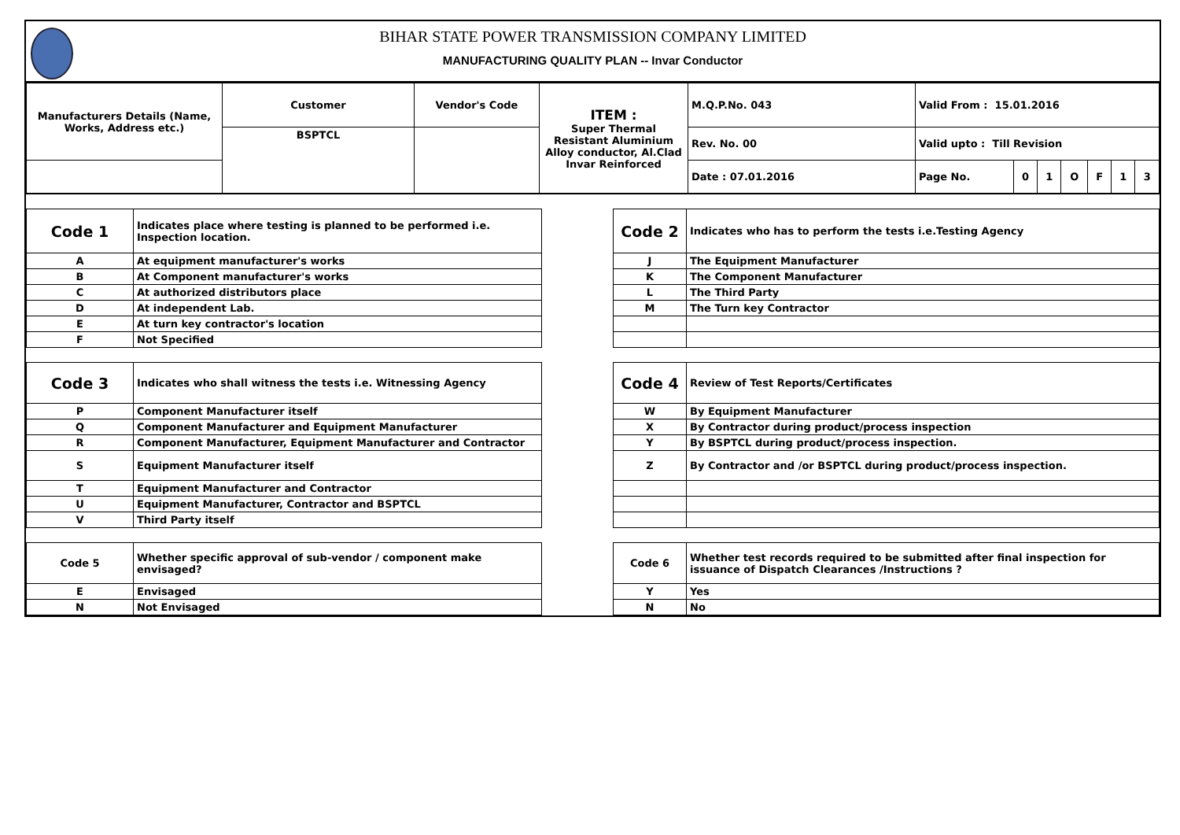BIHAR STATE POWER TRANSMISSION COMPANY LIMITED
MANUFACTURING QUALITY PLAN -- Invar Conductor
| Manufacturers Details (Name, Works, Address etc.) | Customer | Vendor's Code | ITEM : Super Thermal Resistant Aluminium Alloy conductor, Al.Clad Invar Reinforced | M.Q.P.No. 043 | Valid From : 15.01.2016 | | | | | | |
| | BSPTCL | | | Rev. No. 00 | Valid upto : Till Revision | | | | | | |
| | | | | Date : 07.01.2016 | Page No. | 0 | 1 | O | F | 1 | 3 |
| Code 1 | Indicates place where testing is planned to be performed i.e. Inspection location. | | Code 2 | Indicates who has to perform the tests i.e.Testing Agency |
| A | At equipment manufacturer's works | | J | The Equipment Manufacturer |
| B | At Component manufacturer's works | | K | The Component Manufacturer |
| C | At authorized distributors place | | L | The Third Party |
| D | At independent Lab. | | M | The Turn key Contractor |
| E | At turn key contractor's location | | | |
| F | Not Specified | | | |
| Code 3 | Indicates who shall witness the tests i.e. Witnessing Agency | | Code 4 | Review of Test Reports/Certificates |
| P | Component Manufacturer itself | | W | By Equipment Manufacturer |
| Q | Component Manufacturer and Equipment Manufacturer | | X | By Contractor during product/process inspection |
| R | Component Manufacturer, Equipment Manufacturer and Contractor | | Y | By BSPTCL during product/process inspection. |
| S | Equipment Manufacturer itself | | Z | By Contractor and /or BSPTCL during product/process inspection. |
| T | Equipment Manufacturer and Contractor | | | |
| U | Equipment Manufacturer, Contractor and BSPTCL | | | |
| V | Third Party itself | | | |
| Code 5 | Whether specific approval of sub-vendor / component make envisaged? | | Code 6 | Whether test records required to be submitted after final inspection for issuance of Dispatch Clearances /Instructions ? |
| E | Envisaged | | Y | Yes |
| N | Not Envisaged | | N | No |